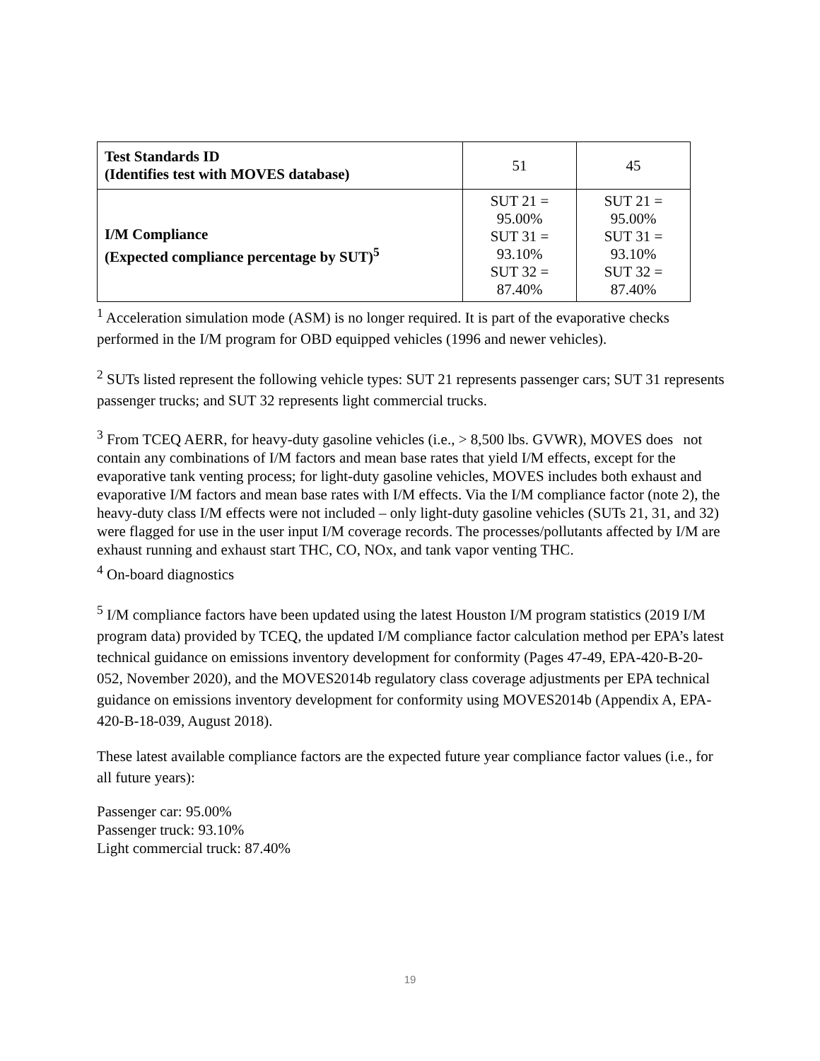| Test Standards ID (Identifies test with MOVES database) | 51 | 45 |
| I/M Compliance (Expected compliance percentage by SUT)<sup>5</sup> | SUT 21 = 95.00% SUT 31 = 93.10% SUT 32 = 87.40% | SUT 21 = 95.00% SUT 31 = 93.10% SUT 32 = 87.40% |
<sup>1</sup> Acceleration simulation mode (ASM) is no longer required. It is part of the evaporative checks performed in the I/M program for OBD equipped vehicles (1996 and newer vehicles).
<sup>2</sup> SUTs listed represent the following vehicle types: SUT 21 represents passenger cars; SUT 31 represents passenger trucks; and SUT 32 represents light commercial trucks.
<sup>3</sup> From TCEQ AERR, for heavy-duty gasoline vehicles (i.e., > 8,500 lbs. GVWR), MOVES does not contain any combinations of I/M factors and mean base rates that yield I/M effects, except for the evaporative tank venting process; for light-duty gasoline vehicles, MOVES includes both exhaust and evaporative I/M factors and mean base rates with I/M effects. Via the I/M compliance factor (note 2), the heavy-duty class I/M effects were not included – only light-duty gasoline vehicles (SUTs 21, 31, and 32) were flagged for use in the user input I/M coverage records. The processes/pollutants affected by I/M are exhaust running and exhaust start THC, CO, NOx, and tank vapor venting THC.
<sup>4</sup> On-board diagnostics
<sup>5</sup> I/M compliance factors have been updated using the latest Houston I/M program statistics (2019 I/M program data) provided by TCEQ, the updated I/M compliance factor calculation method per EPA’s latest technical guidance on emissions inventory development for conformity (Pages 47-49, EPA-420-B-20-052, November 2020), and the MOVES2014b regulatory class coverage adjustments per EPA technical guidance on emissions inventory development for conformity using MOVES2014b (Appendix A, EPA-420-B-18-039, August 2018).
These latest available compliance factors are the expected future year compliance factor values (i.e., for all future years):
Passenger car: 95.00%
Passenger truck: 93.10%
Light commercial truck: 87.40%
19